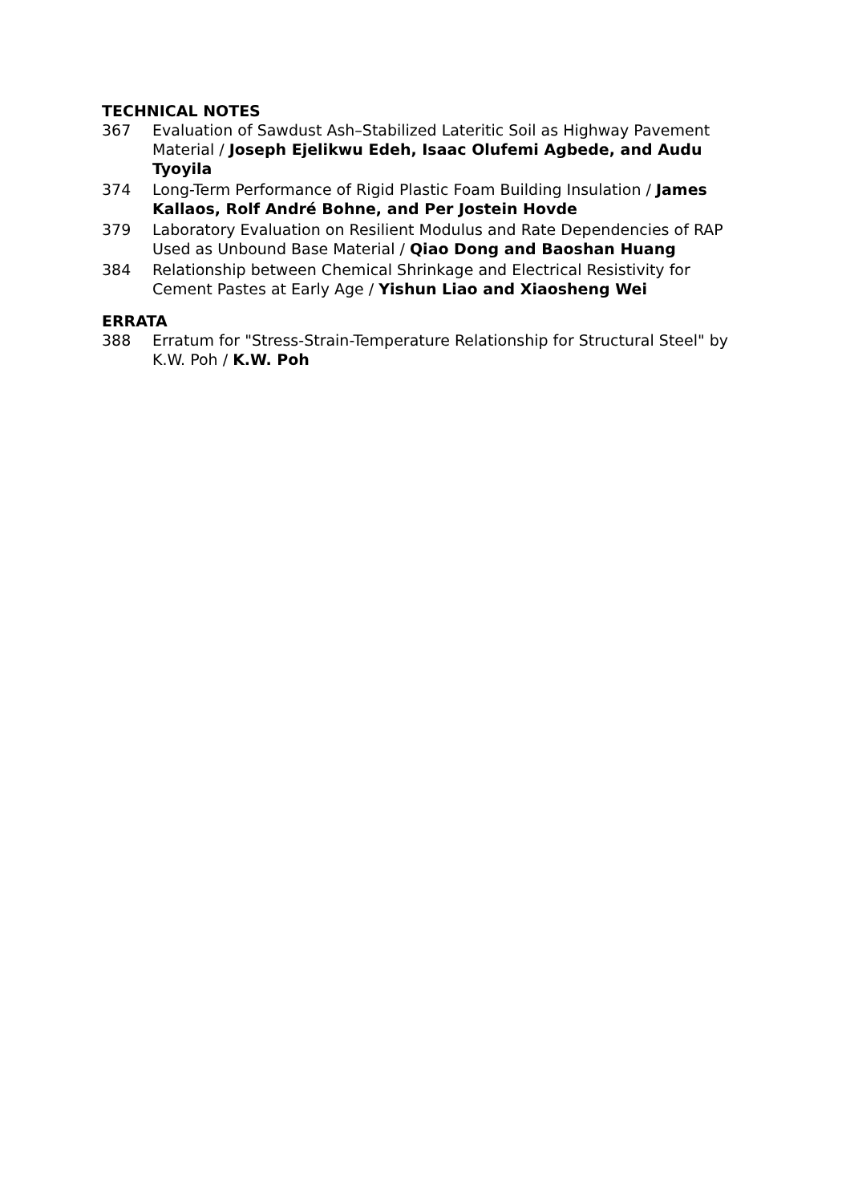TECHNICAL NOTES
367 Evaluation of Sawdust Ash–Stabilized Lateritic Soil as Highway Pavement Material / Joseph Ejelikwu Edeh, Isaac Olufemi Agbede, and Audu Tyoyila
374 Long-Term Performance of Rigid Plastic Foam Building Insulation / James Kallaos, Rolf André Bohne, and Per Jostein Hovde
379 Laboratory Evaluation on Resilient Modulus and Rate Dependencies of RAP Used as Unbound Base Material / Qiao Dong and Baoshan Huang
384 Relationship between Chemical Shrinkage and Electrical Resistivity for Cement Pastes at Early Age / Yishun Liao and Xiaosheng Wei
ERRATA
388 Erratum for "Stress-Strain-Temperature Relationship for Structural Steel" by K.W. Poh / K.W. Poh